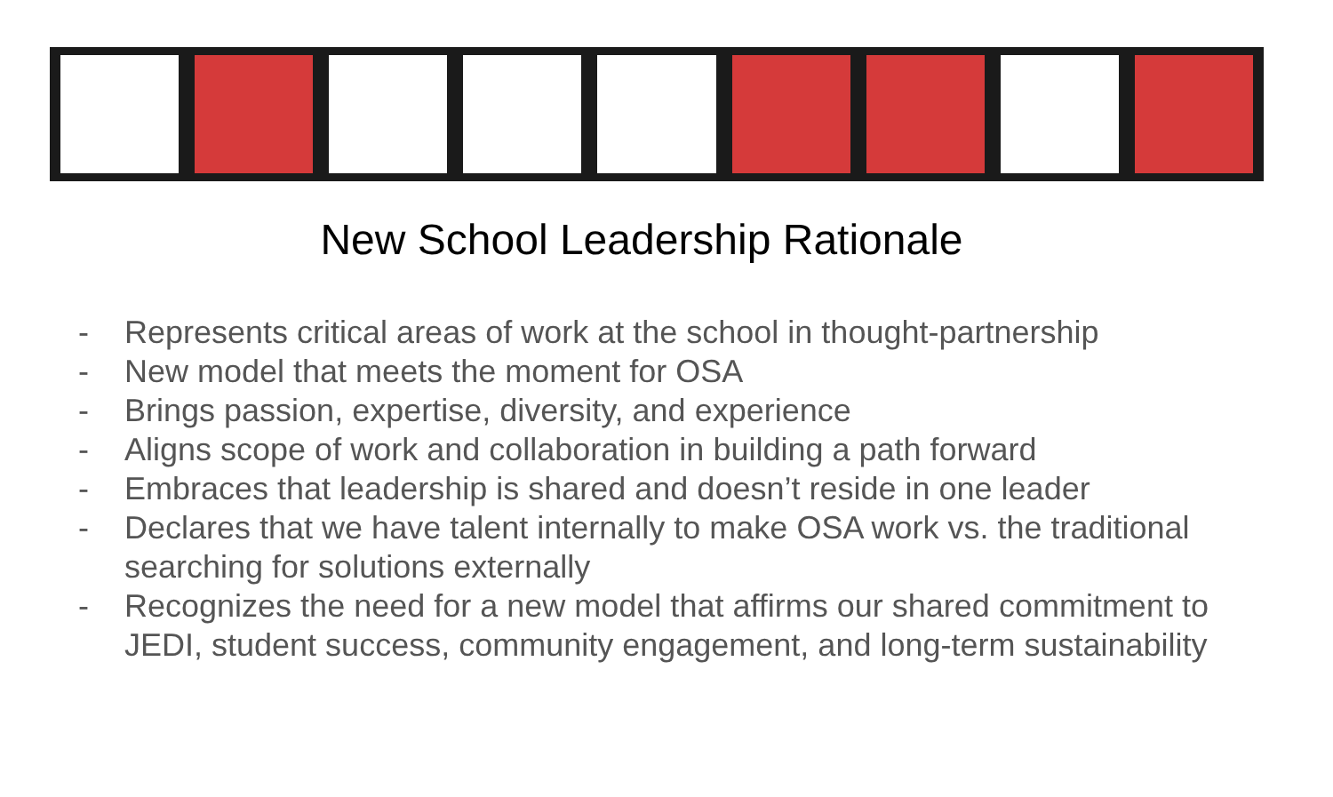New School Leadership Rationale
- Represents critical areas of work at the school in thought-partnership
- New model that meets the moment for OSA
- Brings passion, expertise, diversity, and experience
- Aligns scope of work and collaboration in building a path forward
- Embraces that leadership is shared and doesn’t reside in one leader
- Declares that we have talent internally to make OSA work vs. the traditional searching for solutions externally
- Recognizes the need for a new model that affirms our shared commitment to JEDI, student success, community engagement, and long-term sustainability